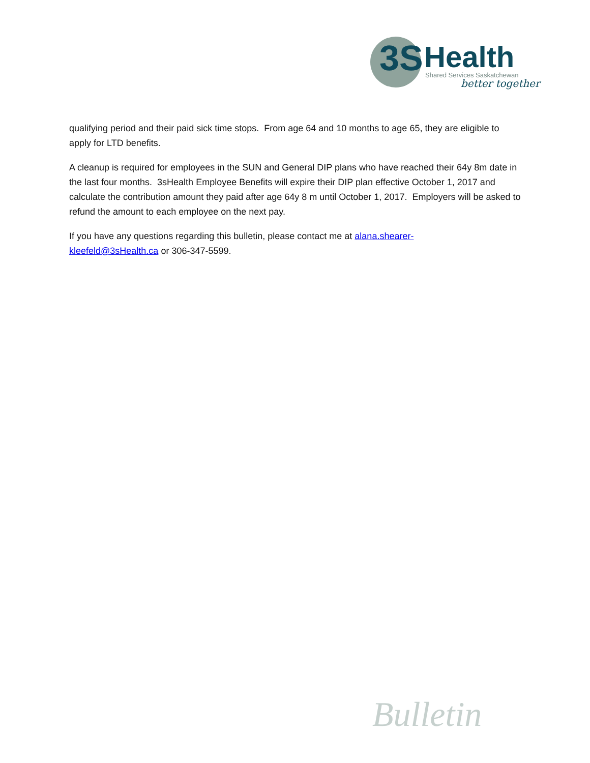3S Health
Shared Services Saskatchewan
better together
qualifying period and their paid sick time stops. From age 64 and 10 months to age 65, they are eligible to apply for LTD benefits.
A cleanup is required for employees in the SUN and General DIP plans who have reached their 64y 8m date in the last four months. 3sHealth Employee Benefits will expire their DIP plan effective October 1, 2017 and calculate the contribution amount they paid after age 64y 8 m until October 1, 2017. Employers will be asked to refund the amount to each employee on the next pay.
If you have any questions regarding this bulletin, please contact me at alana.shearer-
kleefeld@3sHealth.ca or 306-347-5599.
Bulletin